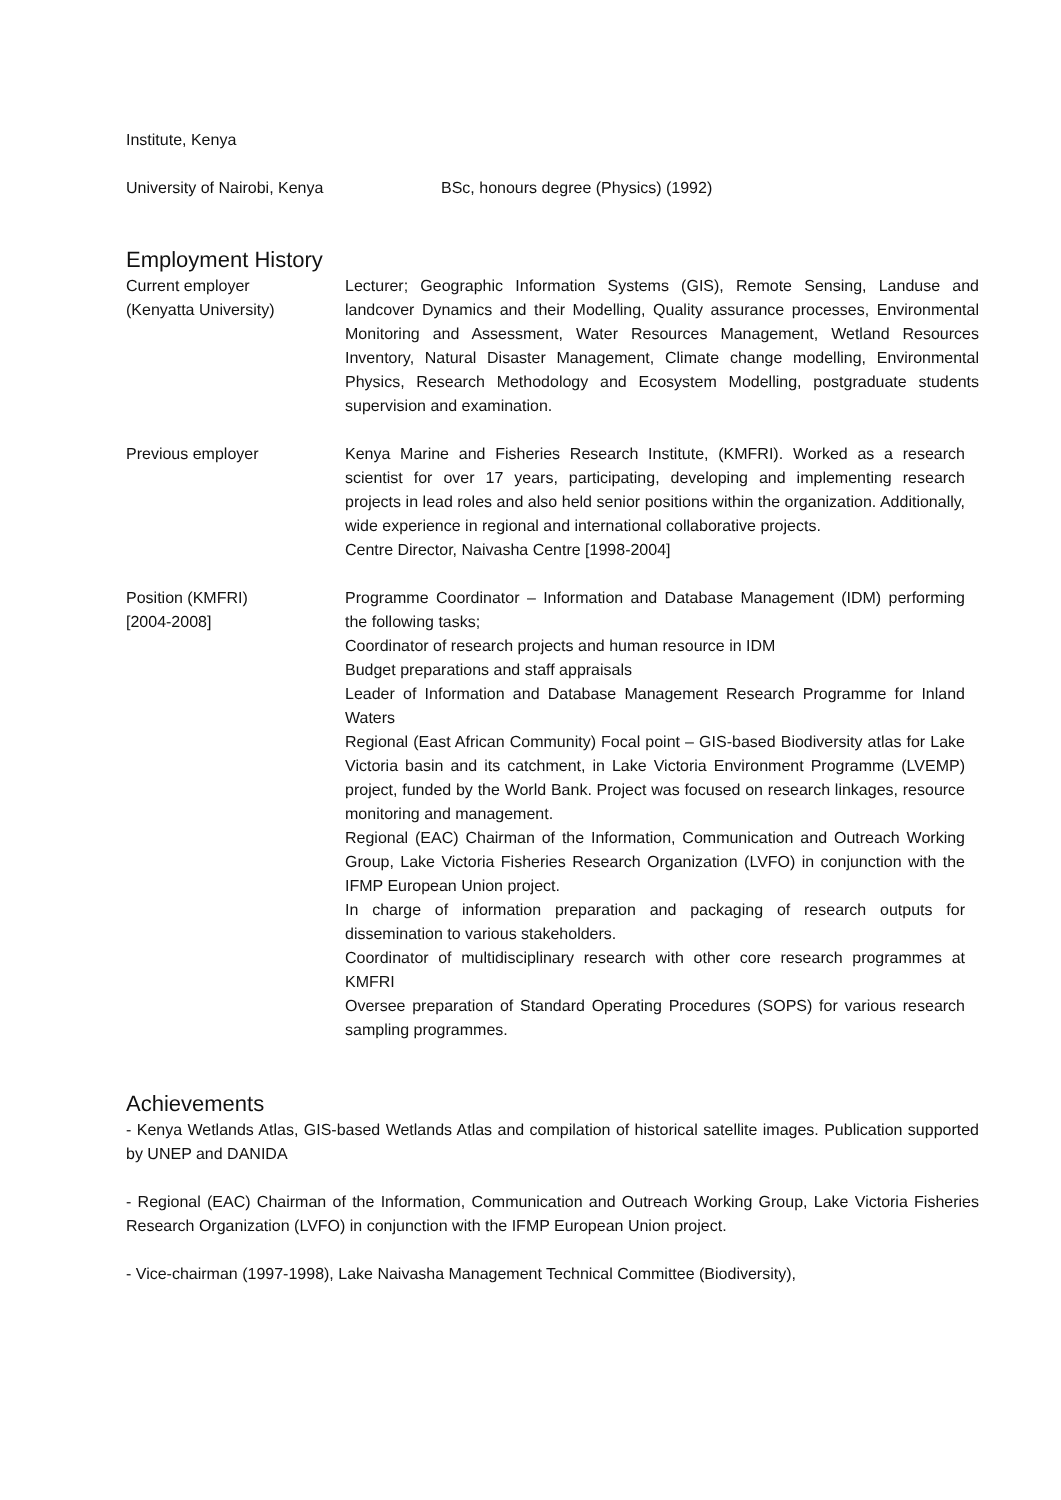Institute, Kenya
University of Nairobi, Kenya BSc, honours degree (Physics) (1992)
Employment History
Current employer
(Kenyatta University)
Lecturer; Geographic Information Systems (GIS), Remote Sensing, Landuse and landcover Dynamics and their Modelling, Quality assurance processes, Environmental Monitoring and Assessment, Water Resources Management, Wetland Resources Inventory, Natural Disaster Management, Climate change modelling, Environmental Physics, Research Methodology and Ecosystem Modelling, postgraduate students supervision and examination.
Previous employer Kenya Marine and Fisheries Research Institute, (KMFRI). Worked as a research scientist for over 17 years, participating, developing and implementing research projects in lead roles and also held senior positions within the organization. Additionally, wide experience in regional and international collaborative projects.
Centre Director, Naivasha Centre [1998-2004]
Position (KMFRI)
[2004-2008]
Programme Coordinator – Information and Database Management (IDM) performing the following tasks;
Coordinator of research projects and human resource in IDM
Budget preparations and staff appraisals
Leader of Information and Database Management Research Programme for Inland Waters
Regional (East African Community) Focal point – GIS-based Biodiversity atlas for Lake Victoria basin and its catchment, in Lake Victoria Environment Programme (LVEMP) project, funded by the World Bank. Project was focused on research linkages, resource monitoring and management.
Regional (EAC) Chairman of the Information, Communication and Outreach Working Group, Lake Victoria Fisheries Research Organization (LVFO) in conjunction with the IFMP European Union project.
In charge of information preparation and packaging of research outputs for dissemination to various stakeholders.
Coordinator of multidisciplinary research with other core research programmes at KMFRI
Oversee preparation of Standard Operating Procedures (SOPS) for various research sampling programmes.
Achievements
- Kenya Wetlands Atlas, GIS-based Wetlands Atlas and compilation of historical satellite images. Publication supported by UNEP and DANIDA
- Regional (EAC) Chairman of the Information, Communication and Outreach Working Group, Lake Victoria Fisheries Research Organization (LVFO) in conjunction with the IFMP European Union project.
- Vice-chairman (1997-1998), Lake Naivasha Management Technical Committee (Biodiversity),